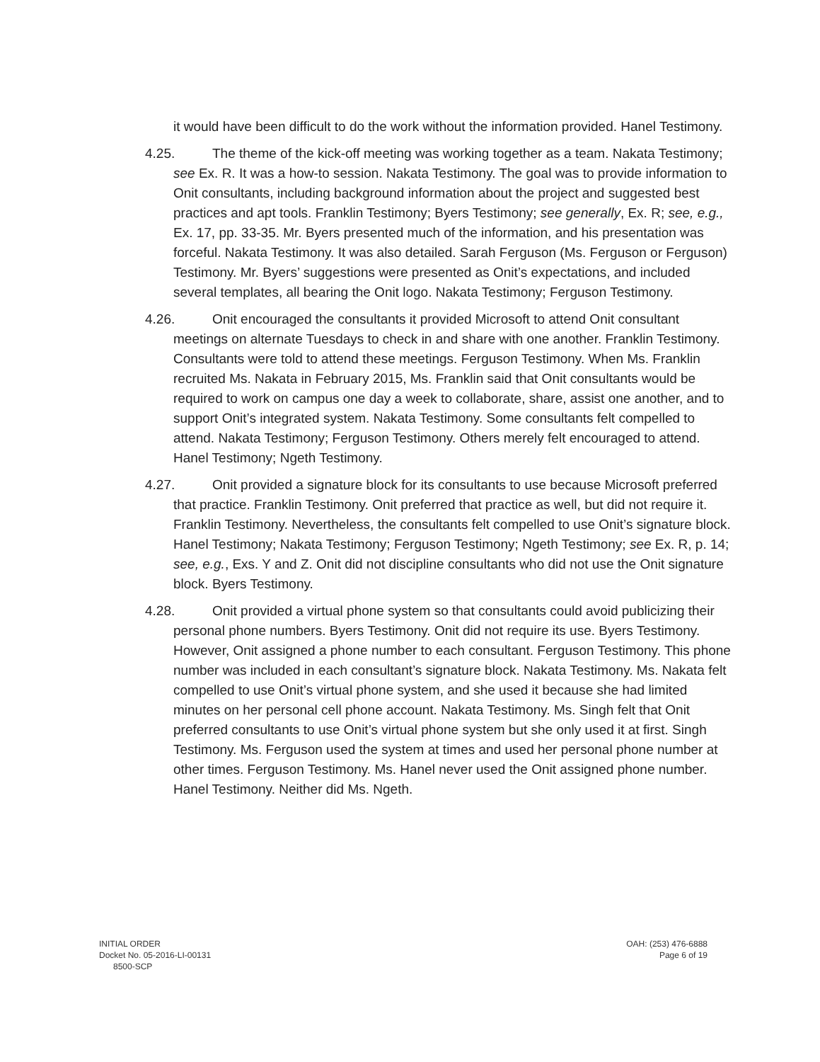it would have been difficult to do the work without the information provided. Hanel Testimony.
4.25. The theme of the kick-off meeting was working together as a team. Nakata Testimony; see Ex. R. It was a how-to session. Nakata Testimony. The goal was to provide information to Onit consultants, including background information about the project and suggested best practices and apt tools. Franklin Testimony; Byers Testimony; see generally, Ex. R; see, e.g., Ex. 17, pp. 33-35. Mr. Byers presented much of the information, and his presentation was forceful. Nakata Testimony. It was also detailed. Sarah Ferguson (Ms. Ferguson or Ferguson) Testimony. Mr. Byers’ suggestions were presented as Onit’s expectations, and included several templates, all bearing the Onit logo. Nakata Testimony; Ferguson Testimony.
4.26. Onit encouraged the consultants it provided Microsoft to attend Onit consultant meetings on alternate Tuesdays to check in and share with one another. Franklin Testimony. Consultants were told to attend these meetings. Ferguson Testimony. When Ms. Franklin recruited Ms. Nakata in February 2015, Ms. Franklin said that Onit consultants would be required to work on campus one day a week to collaborate, share, assist one another, and to support Onit’s integrated system. Nakata Testimony. Some consultants felt compelled to attend. Nakata Testimony; Ferguson Testimony. Others merely felt encouraged to attend. Hanel Testimony; Ngeth Testimony.
4.27. Onit provided a signature block for its consultants to use because Microsoft preferred that practice. Franklin Testimony. Onit preferred that practice as well, but did not require it. Franklin Testimony. Nevertheless, the consultants felt compelled to use Onit’s signature block. Hanel Testimony; Nakata Testimony; Ferguson Testimony; Ngeth Testimony; see Ex. R, p. 14; see, e.g., Exs. Y and Z. Onit did not discipline consultants who did not use the Onit signature block. Byers Testimony.
4.28. Onit provided a virtual phone system so that consultants could avoid publicizing their personal phone numbers. Byers Testimony. Onit did not require its use. Byers Testimony. However, Onit assigned a phone number to each consultant. Ferguson Testimony. This phone number was included in each consultant’s signature block. Nakata Testimony. Ms. Nakata felt compelled to use Onit’s virtual phone system, and she used it because she had limited minutes on her personal cell phone account. Nakata Testimony. Ms. Singh felt that Onit preferred consultants to use Onit’s virtual phone system but she only used it at first. Singh Testimony. Ms. Ferguson used the system at times and used her personal phone number at other times. Ferguson Testimony. Ms. Hanel never used the Onit assigned phone number. Hanel Testimony. Neither did Ms. Ngeth.
INITIAL ORDER
Docket No. 05-2016-LI-00131
8500-SCP
OAH: (253) 476-6888
Page 6 of 19